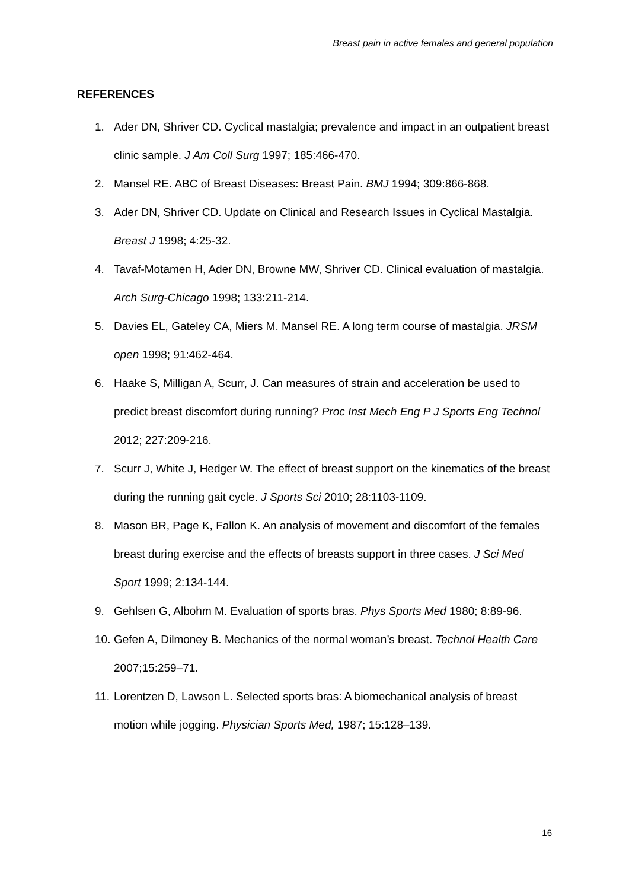Breast pain in active females and general population
REFERENCES
1. Ader DN, Shriver CD. Cyclical mastalgia; prevalence and impact in an outpatient breast clinic sample. J Am Coll Surg 1997; 185:466-470.
2. Mansel RE. ABC of Breast Diseases: Breast Pain. BMJ 1994; 309:866-868.
3. Ader DN, Shriver CD. Update on Clinical and Research Issues in Cyclical Mastalgia. Breast J 1998; 4:25-32.
4. Tavaf-Motamen H, Ader DN, Browne MW, Shriver CD. Clinical evaluation of mastalgia. Arch Surg-Chicago 1998; 133:211-214.
5. Davies EL, Gateley CA, Miers M. Mansel RE. A long term course of mastalgia. JRSM open 1998; 91:462-464.
6. Haake S, Milligan A, Scurr, J. Can measures of strain and acceleration be used to predict breast discomfort during running? Proc Inst Mech Eng P J Sports Eng Technol 2012; 227:209-216.
7. Scurr J, White J, Hedger W. The effect of breast support on the kinematics of the breast during the running gait cycle. J Sports Sci 2010; 28:1103-1109.
8. Mason BR, Page K, Fallon K. An analysis of movement and discomfort of the females breast during exercise and the effects of breasts support in three cases. J Sci Med Sport 1999; 2:134-144.
9. Gehlsen G, Albohm M. Evaluation of sports bras. Phys Sports Med 1980; 8:89-96.
10. Gefen A, Dilmoney B. Mechanics of the normal woman’s breast. Technol Health Care 2007;15:259–71.
11. Lorentzen D, Lawson L. Selected sports bras: A biomechanical analysis of breast motion while jogging. Physician Sports Med, 1987; 15:128–139.
16